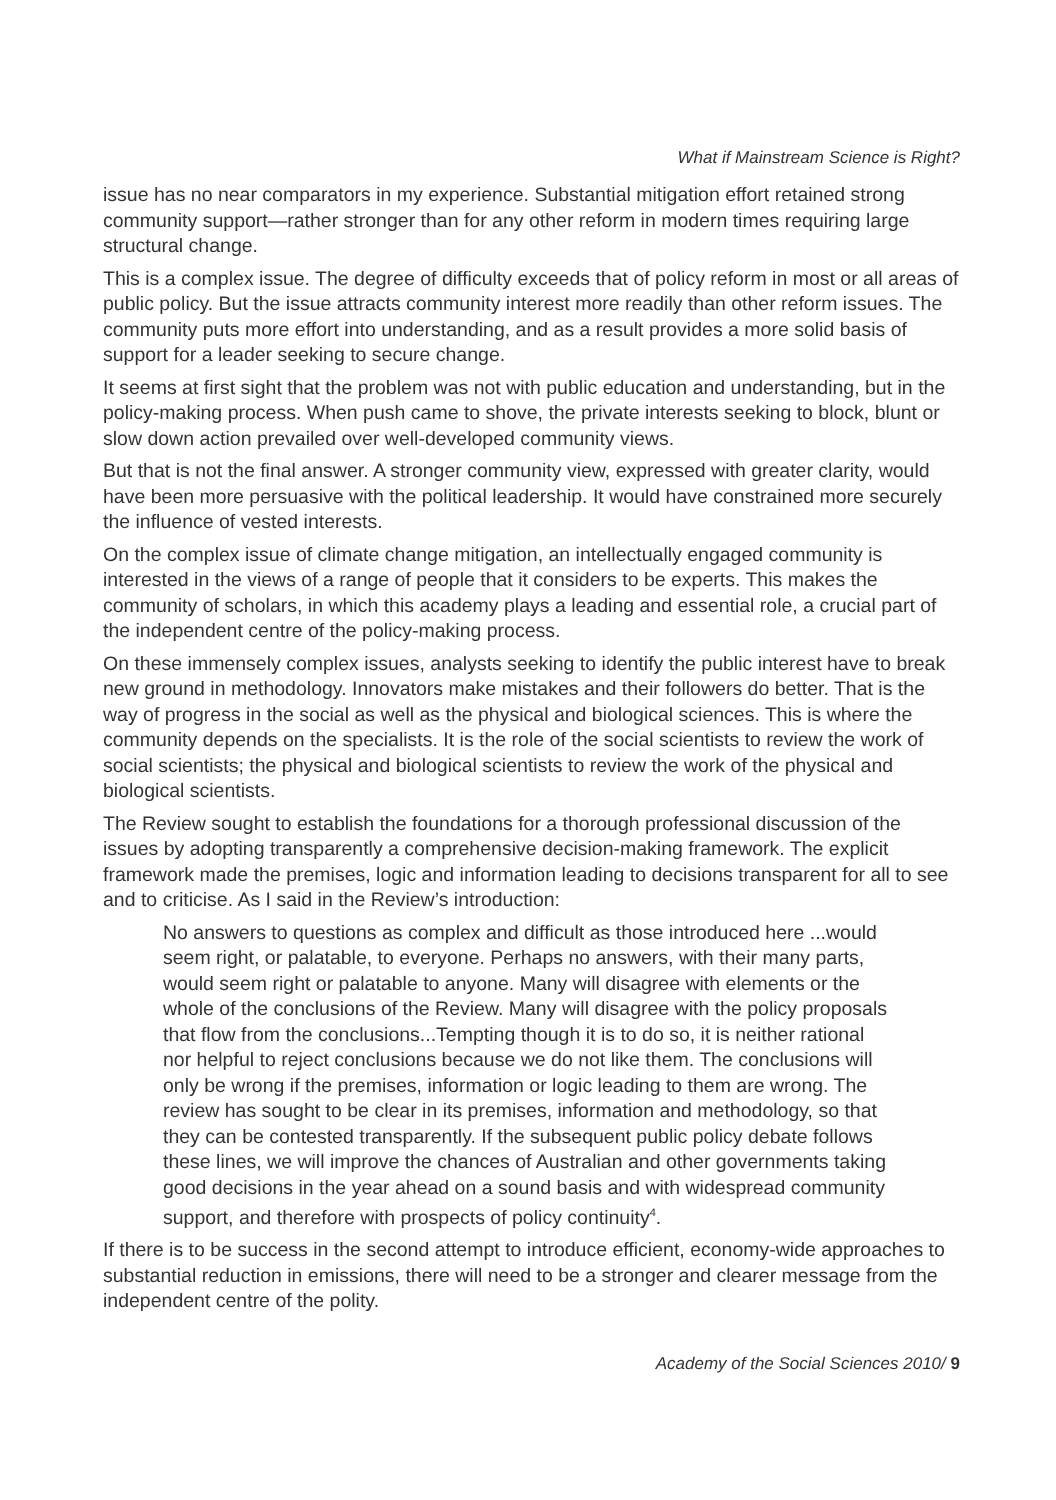What if Mainstream Science is Right?
issue has no near comparators in my experience. Substantial mitigation effort retained strong community support—rather stronger than for any other reform in modern times requiring large structural change.
This is a complex issue. The degree of difficulty exceeds that of policy reform in most or all areas of public policy. But the issue attracts community interest more readily than other reform issues. The community puts more effort into understanding, and as a result provides a more solid basis of support for a leader seeking to secure change.
It seems at first sight that the problem was not with public education and understanding, but in the policy-making process. When push came to shove, the private interests seeking to block, blunt or slow down action prevailed over well-developed community views.
But that is not the final answer. A stronger community view, expressed with greater clarity, would have been more persuasive with the political leadership. It would have constrained more securely the influence of vested interests.
On the complex issue of climate change mitigation, an intellectually engaged community is interested in the views of a range of people that it considers to be experts. This makes the community of scholars, in which this academy plays a leading and essential role, a crucial part of the independent centre of the policy-making process.
On these immensely complex issues, analysts seeking to identify the public interest have to break new ground in methodology. Innovators make mistakes and their followers do better. That is the way of progress in the social as well as the physical and biological sciences. This is where the community depends on the specialists. It is the role of the social scientists to review the work of social scientists; the physical and biological scientists to review the work of the physical and biological scientists.
The Review sought to establish the foundations for a thorough professional discussion of the issues by adopting transparently a comprehensive decision-making framework. The explicit framework made the premises, logic and information leading to decisions transparent for all to see and to criticise. As I said in the Review’s introduction:
No answers to questions as complex and difficult as those introduced here ...would seem right, or palatable, to everyone. Perhaps no answers, with their many parts, would seem right or palatable to anyone. Many will disagree with elements or the whole of the conclusions of the Review. Many will disagree with the policy proposals that flow from the conclusions...Tempting though it is to do so, it is neither rational nor helpful to reject conclusions because we do not like them. The conclusions will only be wrong if the premises, information or logic leading to them are wrong. The review has sought to be clear in its premises, information and methodology, so that they can be contested transparently. If the subsequent public policy debate follows these lines, we will improve the chances of Australian and other governments taking good decisions in the year ahead on a sound basis and with widespread community support, and therefore with prospects of policy continuity<sup>4</sup>.
If there is to be success in the second attempt to introduce efficient, economy-wide approaches to substantial reduction in emissions, there will need to be a stronger and clearer message from the independent centre of the polity.
Academy of the Social Sciences 2010/ 9